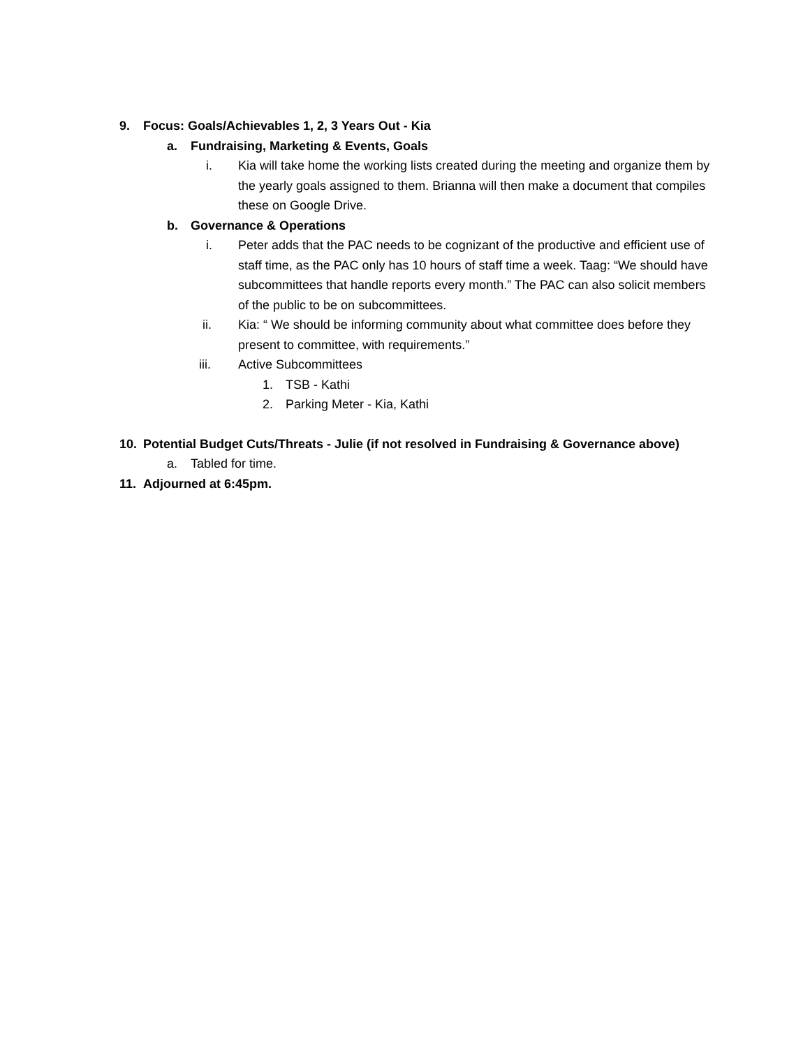9. Focus: Goals/Achievables 1, 2, 3 Years Out - Kia
a. Fundraising, Marketing & Events, Goals
i. Kia will take home the working lists created during the meeting and organize them by the yearly goals assigned to them. Brianna will then make a document that compiles these on Google Drive.
b. Governance & Operations
i. Peter adds that the PAC needs to be cognizant of the productive and efficient use of staff time, as the PAC only has 10 hours of staff time a week. Taag: “We should have subcommittees that handle reports every month.” The PAC can also solicit members of the public to be on subcommittees.
ii. Kia: “ We should be informing community about what committee does before they present to committee, with requirements.”
iii. Active Subcommittees
1. TSB - Kathi
2. Parking Meter - Kia, Kathi
10. Potential Budget Cuts/Threats - Julie (if not resolved in Fundraising & Governance above)
a. Tabled for time.
11. Adjourned at 6:45pm.